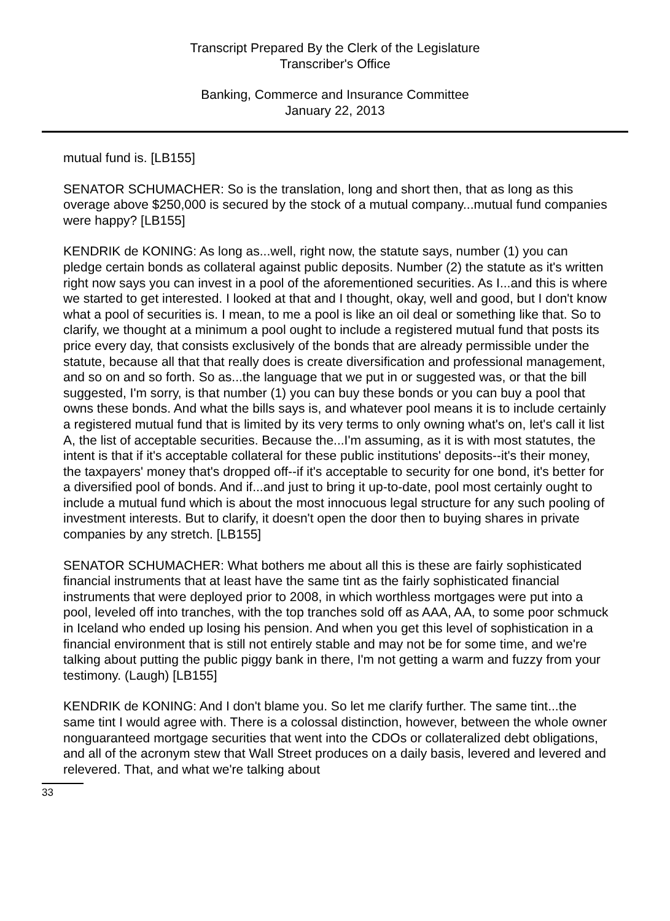Transcript Prepared By the Clerk of the Legislature
Transcriber's Office
Banking, Commerce and Insurance Committee
January 22, 2013
mutual fund is. [LB155]
SENATOR SCHUMACHER: So is the translation, long and short then, that as long as this overage above $250,000 is secured by the stock of a mutual company...mutual fund companies were happy? [LB155]
KENDRIK de KONING: As long as...well, right now, the statute says, number (1) you can pledge certain bonds as collateral against public deposits. Number (2) the statute as it's written right now says you can invest in a pool of the aforementioned securities. As I...and this is where we started to get interested. I looked at that and I thought, okay, well and good, but I don't know what a pool of securities is. I mean, to me a pool is like an oil deal or something like that. So to clarify, we thought at a minimum a pool ought to include a registered mutual fund that posts its price every day, that consists exclusively of the bonds that are already permissible under the statute, because all that that really does is create diversification and professional management, and so on and so forth. So as...the language that we put in or suggested was, or that the bill suggested, I'm sorry, is that number (1) you can buy these bonds or you can buy a pool that owns these bonds. And what the bills says is, and whatever pool means it is to include certainly a registered mutual fund that is limited by its very terms to only owning what's on, let's call it list A, the list of acceptable securities. Because the...I'm assuming, as it is with most statutes, the intent is that if it's acceptable collateral for these public institutions' deposits--it's their money, the taxpayers' money that's dropped off--if it's acceptable to security for one bond, it's better for a diversified pool of bonds. And if...and just to bring it up-to-date, pool most certainly ought to include a mutual fund which is about the most innocuous legal structure for any such pooling of investment interests. But to clarify, it doesn't open the door then to buying shares in private companies by any stretch. [LB155]
SENATOR SCHUMACHER: What bothers me about all this is these are fairly sophisticated financial instruments that at least have the same tint as the fairly sophisticated financial instruments that were deployed prior to 2008, in which worthless mortgages were put into a pool, leveled off into tranches, with the top tranches sold off as AAA, AA, to some poor schmuck in Iceland who ended up losing his pension. And when you get this level of sophistication in a financial environment that is still not entirely stable and may not be for some time, and we're talking about putting the public piggy bank in there, I'm not getting a warm and fuzzy from your testimony. (Laugh) [LB155]
KENDRIK de KONING: And I don't blame you. So let me clarify further. The same tint...the same tint I would agree with. There is a colossal distinction, however, between the whole owner nonguaranteed mortgage securities that went into the CDOs or collateralized debt obligations, and all of the acronym stew that Wall Street produces on a daily basis, levered and levered and relevered. That, and what we're talking about
33